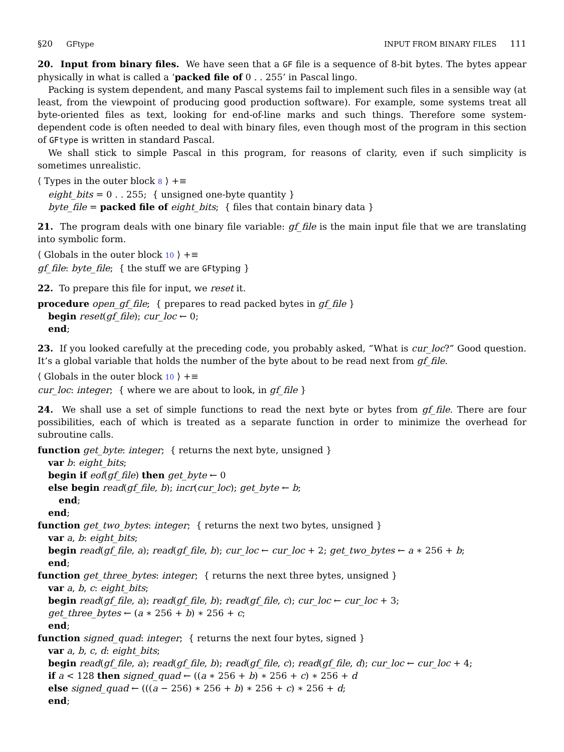§20 GFtype INPUT FROM BINARY FILES 111
20. Input from binary files. We have seen that a GF file is a sequence of 8-bit bytes. The bytes appear physically in what is called a ‘packed file of 0 . . 255’ in Pascal lingo.
Packing is system dependent, and many Pascal systems fail to implement such files in a sensible way (at least, from the viewpoint of producing good production software). For example, some systems treat all byte-oriented files as text, looking for end-of-line marks and such things. Therefore some system-dependent code is often needed to deal with binary files, even though most of the program in this section of GFtype is written in standard Pascal.
We shall stick to simple Pascal in this program, for reasons of clarity, even if such simplicity is sometimes unrealistic.
⟨ Types in the outer block 8 ⟩ +≡
eight_bits = 0 . . 255; { unsigned one-byte quantity }
byte_file = packed file of eight_bits; { files that contain binary data }
21. The program deals with one binary file variable: gf_file is the main input file that we are translating into symbolic form.
⟨ Globals in the outer block 10 ⟩ +≡
gf_file: byte_file; { the stuff we are GFtyping }
22. To prepare this file for input, we reset it.
procedure open_gf_file; { prepares to read packed bytes in gf_file }
begin reset(gf_file); cur_loc ← 0;
end;
23. If you looked carefully at the preceding code, you probably asked, “What is cur_loc?” Good question. It’s a global variable that holds the number of the byte about to be read next from gf_file.
⟨ Globals in the outer block 10 ⟩ +≡
cur_loc: integer; { where we are about to look, in gf_file }
24. We shall use a set of simple functions to read the next byte or bytes from gf_file. There are four possibilities, each of which is treated as a separate function in order to minimize the overhead for subroutine calls.
function get_byte: integer; { returns the next byte, unsigned }
var b: eight_bits;
begin if eof(gf_file) then get_byte ← 0
else begin read(gf_file, b); incr(cur_loc); get_byte ← b;
end;
end;
function get_two_bytes: integer; { returns the next two bytes, unsigned }
var a, b: eight_bits;
begin read(gf_file, a); read(gf_file, b); cur_loc ← cur_loc + 2; get_two_bytes ← a ∗ 256 + b;
end;
function get_three_bytes: integer; { returns the next three bytes, unsigned }
var a, b, c: eight_bits;
begin read(gf_file, a); read(gf_file, b); read(gf_file, c); cur_loc ← cur_loc + 3;
get_three_bytes ← (a ∗ 256 + b) ∗ 256 + c;
end;
function signed_quad: integer; { returns the next four bytes, signed }
var a, b, c, d: eight_bits;
begin read(gf_file, a); read(gf_file, b); read(gf_file, c); read(gf_file, d); cur_loc ← cur_loc + 4;
if a < 128 then signed_quad ← ((a ∗ 256 + b) ∗ 256 + c) ∗ 256 + d
else signed_quad ← (((a − 256) ∗ 256 + b) ∗ 256 + c) ∗ 256 + d;
end;